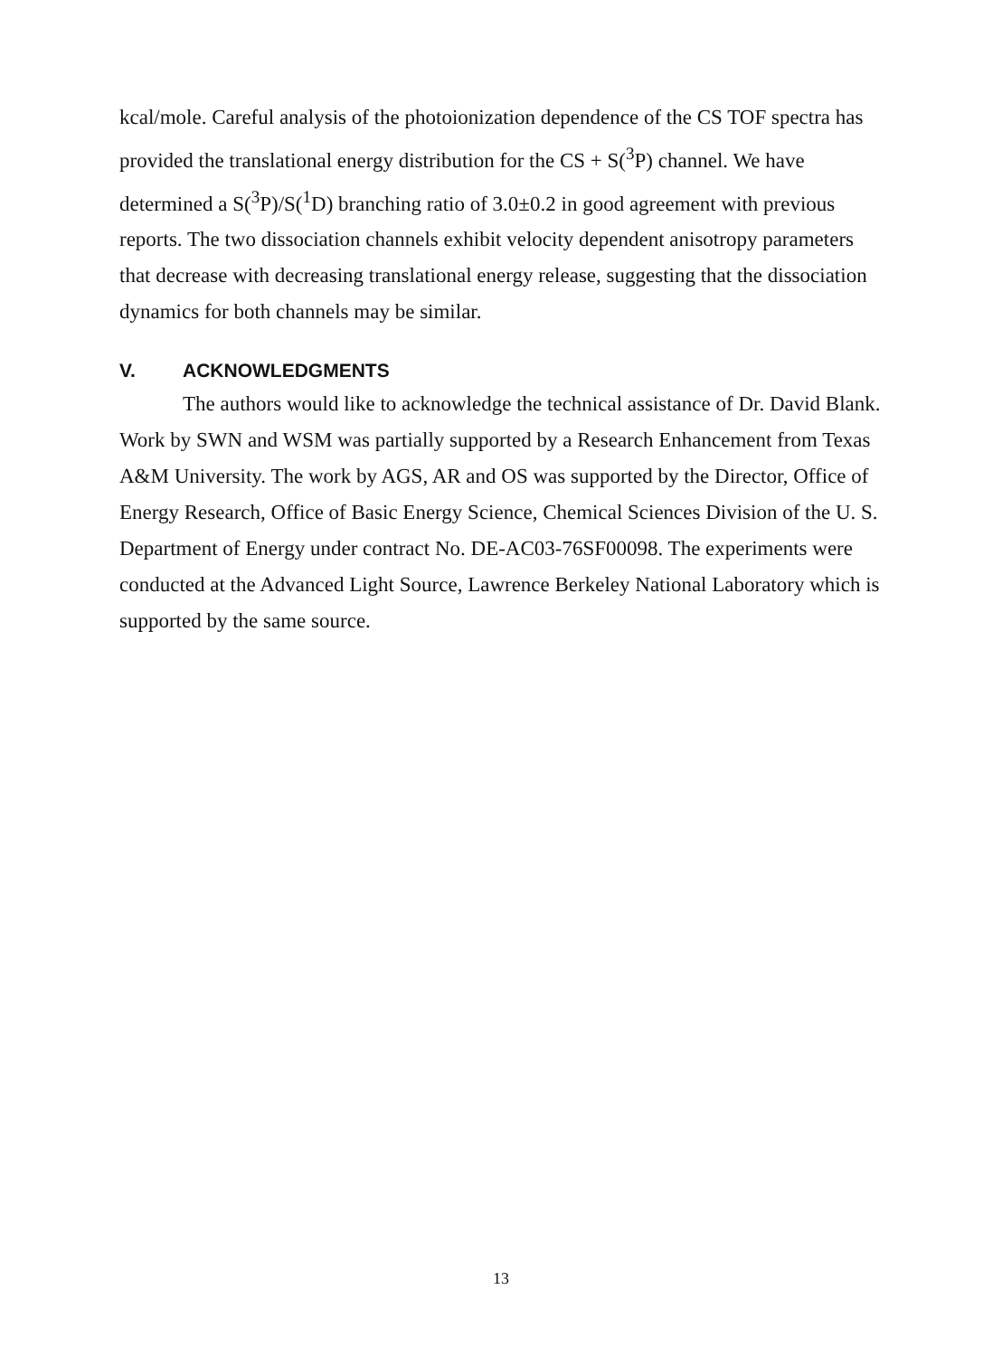kcal/mole. Careful analysis of the photoionization dependence of the CS TOF spectra has provided the translational energy distribution for the CS + S(<sup>3</sup>P) channel. We have determined a S(<sup>3</sup>P)/S(<sup>1</sup>D) branching ratio of 3.0±0.2 in good agreement with previous reports. The two dissociation channels exhibit velocity dependent anisotropy parameters that decrease with decreasing translational energy release, suggesting that the dissociation dynamics for both channels may be similar.
V. ACKNOWLEDGMENTS
The authors would like to acknowledge the technical assistance of Dr. David Blank. Work by SWN and WSM was partially supported by a Research Enhancement from Texas A&M University. The work by AGS, AR and OS was supported by the Director, Office of Energy Research, Office of Basic Energy Science, Chemical Sciences Division of the U. S. Department of Energy under contract No. DE-AC03-76SF00098. The experiments were conducted at the Advanced Light Source, Lawrence Berkeley National Laboratory which is supported by the same source.
13